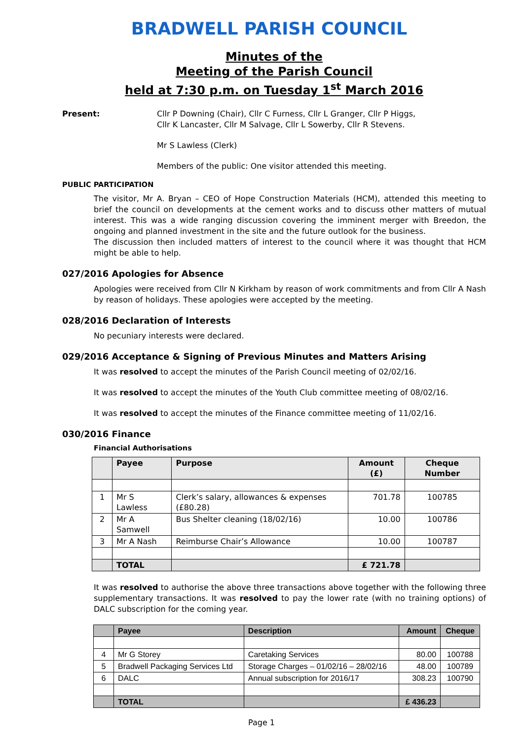BRADWELL PARISH COUNCIL
Minutes of the
Meeting of the Parish Council
held at 7:30 p.m. on Tuesday 1<sup>st</sup> March 2016
Present:
Cllr P Downing (Chair), Cllr C Furness, Cllr L Granger, Cllr P Higgs,
Cllr K Lancaster, Cllr M Salvage, Cllr L Sowerby, Cllr R Stevens.
Mr S Lawless (Clerk)
Members of the public: One visitor attended this meeting.
PUBLIC PARTICIPATION
The visitor, Mr A. Bryan – CEO of Hope Construction Materials (HCM), attended this meeting to brief the council on developments at the cement works and to discuss other matters of mutual interest. This was a wide ranging discussion covering the imminent merger with Breedon, the ongoing and planned investment in the site and the future outlook for the business.
The discussion then included matters of interest to the council where it was thought that HCM might be able to help.
027/2016 Apologies for Absence
Apologies were received from Cllr N Kirkham by reason of work commitments and from Cllr A Nash by reason of holidays. These apologies were accepted by the meeting.
028/2016 Declaration of Interests
No pecuniary interests were declared.
029/2016 Acceptance & Signing of Previous Minutes and Matters Arising
It was resolved to accept the minutes of the Parish Council meeting of 02/02/16.
It was resolved to accept the minutes of the Youth Club committee meeting of 08/02/16.
It was resolved to accept the minutes of the Finance committee meeting of 11/02/16.
030/2016 Finance
Financial Authorisations
| | Payee | Purpose | Amount (£) | Cheque Number |
| --- | --- | --- | --- | --- |
| 1 | Mr S Lawless | Clerk’s salary, allowances & expenses (£80.28) | 701.78 | 100785 |
| 2 | Mr A Samwell | Bus Shelter cleaning (18/02/16) | 10.00 | 100786 |
| 3 | Mr A Nash | Reimburse Chair’s Allowance | 10.00 | 100787 |
| | TOTAL | | £ 721.78 | |
It was resolved to authorise the above three transactions above together with the following three supplementary transactions. It was resolved to pay the lower rate (with no training options) of DALC subscription for the coming year.
| | Payee | Description | Amount | Cheque |
| --- | --- | --- | --- | --- |
| 4 | Mr G Storey | Caretaking Services | 80.00 | 100788 |
| 5 | Bradwell Packaging Services Ltd | Storage Charges – 01/02/16 – 28/02/16 | 48.00 | 100789 |
| 6 | DALC | Annual subscription for 2016/17 | 308.23 | 100790 |
| | TOTAL | | £ 436.23 | |
Page 1